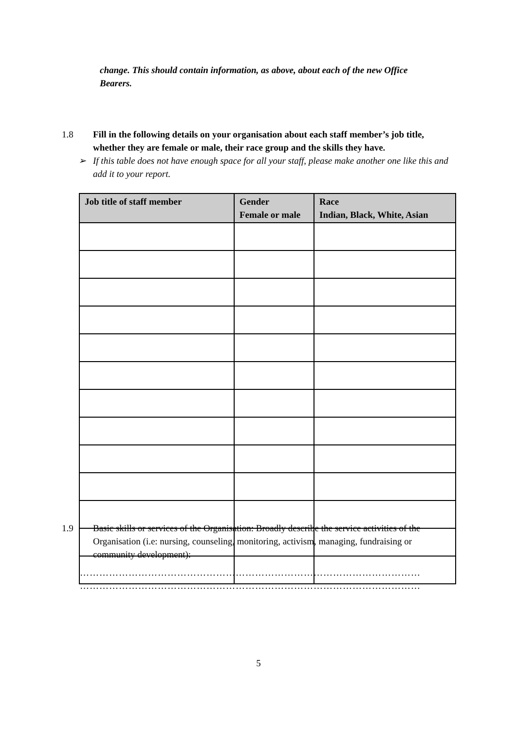change. This should contain information, as above, about each of the new Office Bearers.
1.8 Fill in the following details on your organisation about each staff member’s job title, whether they are female or male, their race group and the skills they have.
➢ If this table does not have enough space for all your staff, please make another one like this and add it to your report.
| Job title of staff member | Gender Female or male | Race Indian, Black, White, Asian |
| --- | --- | --- |
1.9 Basic skills or services of the Organisation: Broadly describe the service activities of the Organisation (i.e: nursing, counseling, monitoring, activism, managing, fundraising or community development):
……………………………………………………………………………………………
……………………………………………………………………………………………
5